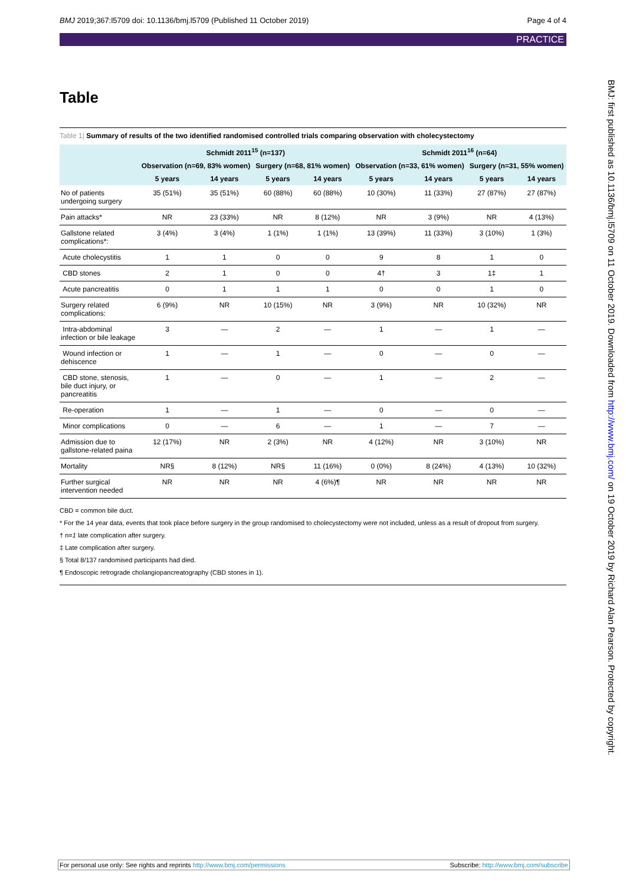BMJ 2019;367:l5709 doi: 10.1136/bmj.l5709 (Published 11 October 2019) Page 4 of 4
PRACTICE
Table
Table 1| Summary of results of the two identified randomised controlled trials comparing observation with cholecystectomy
| | Schmidt 2011<sup>15</sup> (n=137) | | | | Schmidt 2011<sup>16</sup> (n=64) | | | |
| --- | --- | --- | --- | --- | --- | --- | --- | --- |
| | Observation (n=69, 83% women) | | Surgery (n=68, 81% women) | | Observation (n=33, 61% women) | | Surgery (n=31, 55% women) | |
| | 5 years | 14 years | 5 years | 14 years | 5 years | 14 years | 5 years | 14 years |
| No of patients undergoing surgery | 35 (51%) | 35 (51%) | 60 (88%) | 60 (88%) | 10 (30%) | 11 (33%) | 27 (87%) | 27 (87%) |
| Pain attacks* | NR | 23 (33%) | NR | 8 (12%) | NR | 3 (9%) | NR | 4 (13%) |
| Gallstone related complications*: | 3 (4%) | 3 (4%) | 1 (1%) | 1 (1%) | 13 (39%) | 11 (33%) | 3 (10%) | 1 (3%) |
| Acute cholecystitis | 1 | 1 | 0 | 0 | 9 | 8 | 1 | 0 |
| CBD stones | 2 | 1 | 0 | 0 | 4† | 3 | 1‡ | 1 |
| Acute pancreatitis | 0 | 1 | 1 | 1 | 0 | 0 | 1 | 0 |
| Surgery related complications: | 6 (9%) | NR | 10 (15%) | NR | 3 (9%) | NR | 10 (32%) | NR |
| Intra-abdominal infection or bile leakage | 3 | — | 2 | — | 1 | — | 1 | — |
| Wound infection or dehiscence | 1 | — | 1 | — | 0 | — | 0 | — |
| CBD stone, stenosis, bile duct injury, or pancreatitis | 1 | — | 0 | — | 1 | — | 2 | — |
| Re-operation | 1 | — | 1 | — | 0 | — | 0 | — |
| Minor complications | 0 | — | 6 | — | 1 | — | 7 | — |
| Admission due to gallstone-related paina | 12 (17%) | NR | 2 (3%) | NR | 4 (12%) | NR | 3 (10%) | NR |
| Mortality | NR§ | 8 (12%) | NR§ | 11 (16%) | 0 (0%) | 8 (24%) | 4 (13%) | 10 (32%) |
| Further surgical intervention needed | NR | NR | NR | 4 (6%)¶ | NR | NR | NR | NR |
CBD = common bile duct.
* For the 14 year data, events that took place before surgery in the group randomised to cholecystectomy were not included, unless as a result of dropout from surgery.
† n=1 late complication after surgery.
‡ Late complication after surgery.
§ Total 8/137 randomised participants had died.
¶ Endoscopic retrograde cholangiopancreatography (CBD stones in 1).
BMJ: first published as 10.1136/bmj.l5709 on 11 October 2019. Downloaded from http://www.bmj.com/ on 19 October 2019 by Richard Alan Pearson. Protected by copyright.
For personal use only: See rights and reprints http://www.bmj.com/permissions Subscribe: http://www.bmj.com/subscribe